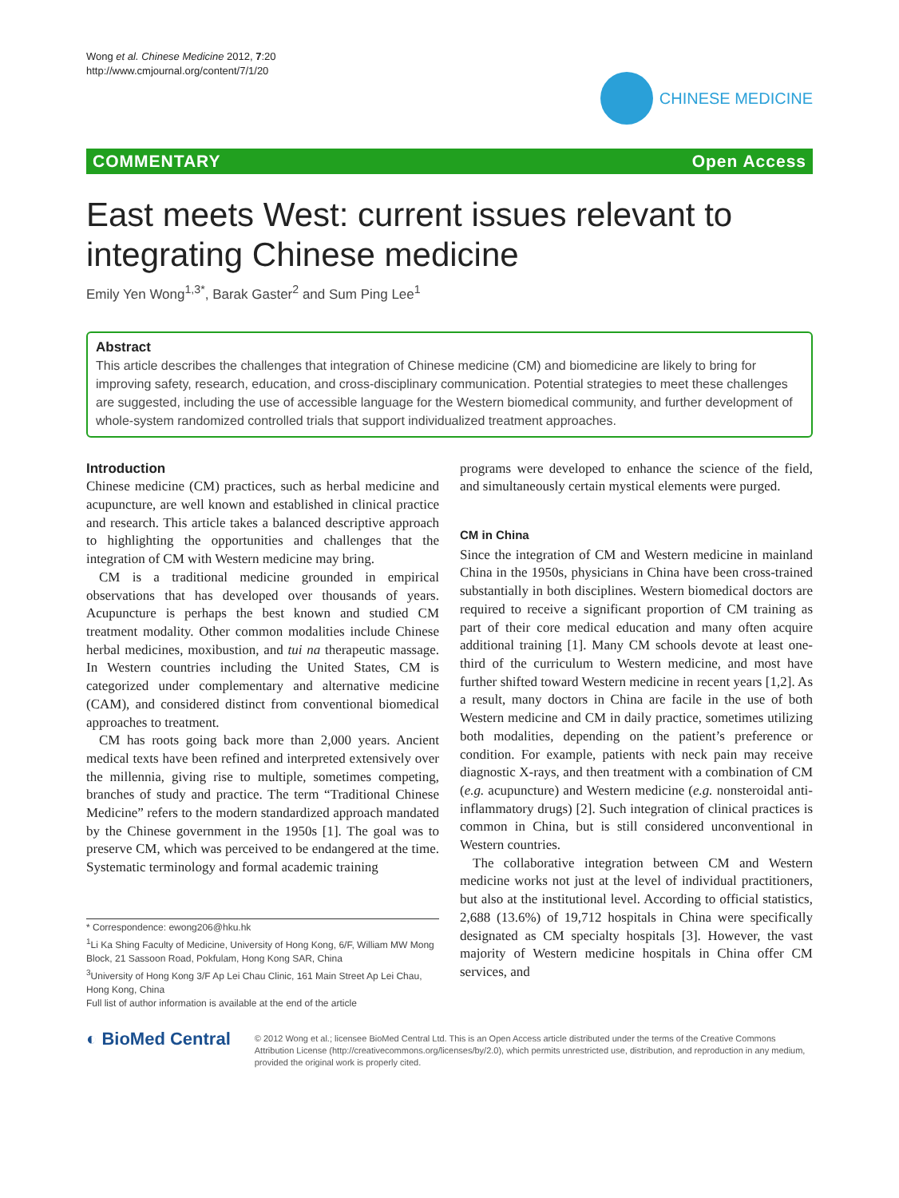Wong et al. Chinese Medicine 2012, 7:20
http://www.cmjournal.org/content/7/1/20
CHINESE MEDICINE
COMMENTARY Open Access
East meets West: current issues relevant to integrating Chinese medicine
Emily Yen Wong<sup>1,3*</sup>, Barak Gaster<sup>2</sup> and Sum Ping Lee<sup>1</sup>
Abstract
This article describes the challenges that integration of Chinese medicine (CM) and biomedicine are likely to bring for improving safety, research, education, and cross-disciplinary communication. Potential strategies to meet these challenges are suggested, including the use of accessible language for the Western biomedical community, and further development of whole-system randomized controlled trials that support individualized treatment approaches.
Introduction
Chinese medicine (CM) practices, such as herbal medicine and acupuncture, are well known and established in clinical practice and research. This article takes a balanced descriptive approach to highlighting the opportunities and challenges that the integration of CM with Western medicine may bring.
CM is a traditional medicine grounded in empirical observations that has developed over thousands of years. Acupuncture is perhaps the best known and studied CM treatment modality. Other common modalities include Chinese herbal medicines, moxibustion, and tui na therapeutic massage. In Western countries including the United States, CM is categorized under complementary and alternative medicine (CAM), and considered distinct from conventional biomedical approaches to treatment.
CM has roots going back more than 2,000 years. Ancient medical texts have been refined and interpreted extensively over the millennia, giving rise to multiple, sometimes competing, branches of study and practice. The term “Traditional Chinese Medicine” refers to the modern standardized approach mandated by the Chinese government in the 1950s [1]. The goal was to preserve CM, which was perceived to be endangered at the time. Systematic terminology and formal academic training
* Correspondence: ewong206@hku.hk
<sup>1</sup> Li Ka Shing Faculty of Medicine, University of Hong Kong, 6/F, William MW Mong Block, 21 Sassoon Road, Pokfulam, Hong Kong SAR, China
<sup>3</sup> University of Hong Kong 3/F Ap Lei Chau Clinic, 161 Main Street Ap Lei Chau, Hong Kong, China
Full list of author information is available at the end of the article
programs were developed to enhance the science of the field, and simultaneously certain mystical elements were purged.
CM in China
Since the integration of CM and Western medicine in mainland China in the 1950s, physicians in China have been cross-trained substantially in both disciplines. Western biomedical doctors are required to receive a significant proportion of CM training as part of their core medical education and many often acquire additional training [1]. Many CM schools devote at least one-third of the curriculum to Western medicine, and most have further shifted toward Western medicine in recent years [1,2]. As a result, many doctors in China are facile in the use of both Western medicine and CM in daily practice, sometimes utilizing both modalities, depending on the patient’s preference or condition. For example, patients with neck pain may receive diagnostic X-rays, and then treatment with a combination of CM (e.g. acupuncture) and Western medicine (e.g. nonsteroidal anti-inflammatory drugs) [2]. Such integration of clinical practices is common in China, but is still considered unconventional in Western countries.
The collaborative integration between CM and Western medicine works not just at the level of individual practitioners, but also at the institutional level. According to official statistics, 2,688 (13.6%) of 19,712 hospitals in China were specifically designated as CM specialty hospitals [3]. However, the vast majority of Western medicine hospitals in China offer CM services, and
◐ BioMed Central
© 2012 Wong et al.; licensee BioMed Central Ltd. This is an Open Access article distributed under the terms of the Creative Commons Attribution License (http://creativecommons.org/licenses/by/2.0), which permits unrestricted use, distribution, and reproduction in any medium, provided the original work is properly cited.